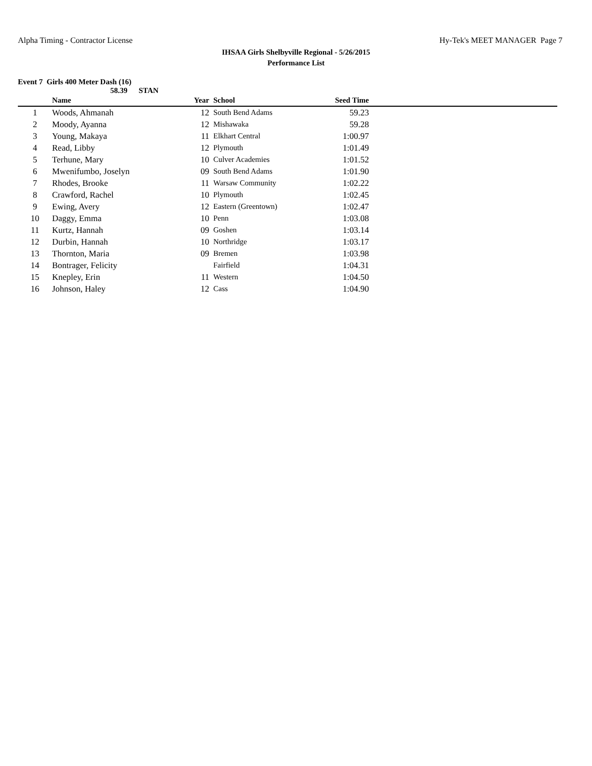Alpha Timing - Contractor License Hy-Tek's MEET MANAGER Page 7
IHSAA Girls Shelbyville Regional - 5/26/2015
Performance List
Event 7 Girls 400 Meter Dash (16)
58.39 STAN
| | Name | Year | | School | Seed Time | |
| --- | --- | --- | --- | --- | --- | --- |
| 1 | Woods, Ahmanah | 12 | | South Bend Adams | 59.23 | |
| 2 | Moody, Ayanna | 12 | | Mishawaka | 59.28 | |
| 3 | Young, Makaya | 11 | | Elkhart Central | 1:00.97 | |
| 4 | Read, Libby | 12 | | Plymouth | 1:01.49 | |
| 5 | Terhune, Mary | 10 | | Culver Academies | 1:01.52 | |
| 6 | Mwenifumbo, Joselyn | 09 | | South Bend Adams | 1:01.90 | |
| 7 | Rhodes, Brooke | 11 | | Warsaw Community | 1:02.22 | |
| 8 | Crawford, Rachel | 10 | | Plymouth | 1:02.45 | |
| 9 | Ewing, Avery | 12 | | Eastern (Greentown) | 1:02.47 | |
| 10 | Daggy, Emma | 10 | | Penn | 1:03.08 | |
| 11 | Kurtz, Hannah | 09 | | Goshen | 1:03.14 | |
| 12 | Durbin, Hannah | 10 | | Northridge | 1:03.17 | |
| 13 | Thornton, Maria | 09 | | Bremen | 1:03.98 | |
| 14 | Bontrager, Felicity | | | Fairfield | 1:04.31 | |
| 15 | Knepley, Erin | 11 | | Western | 1:04.50 | |
| 16 | Johnson, Haley | 12 | | Cass | 1:04.90 | |